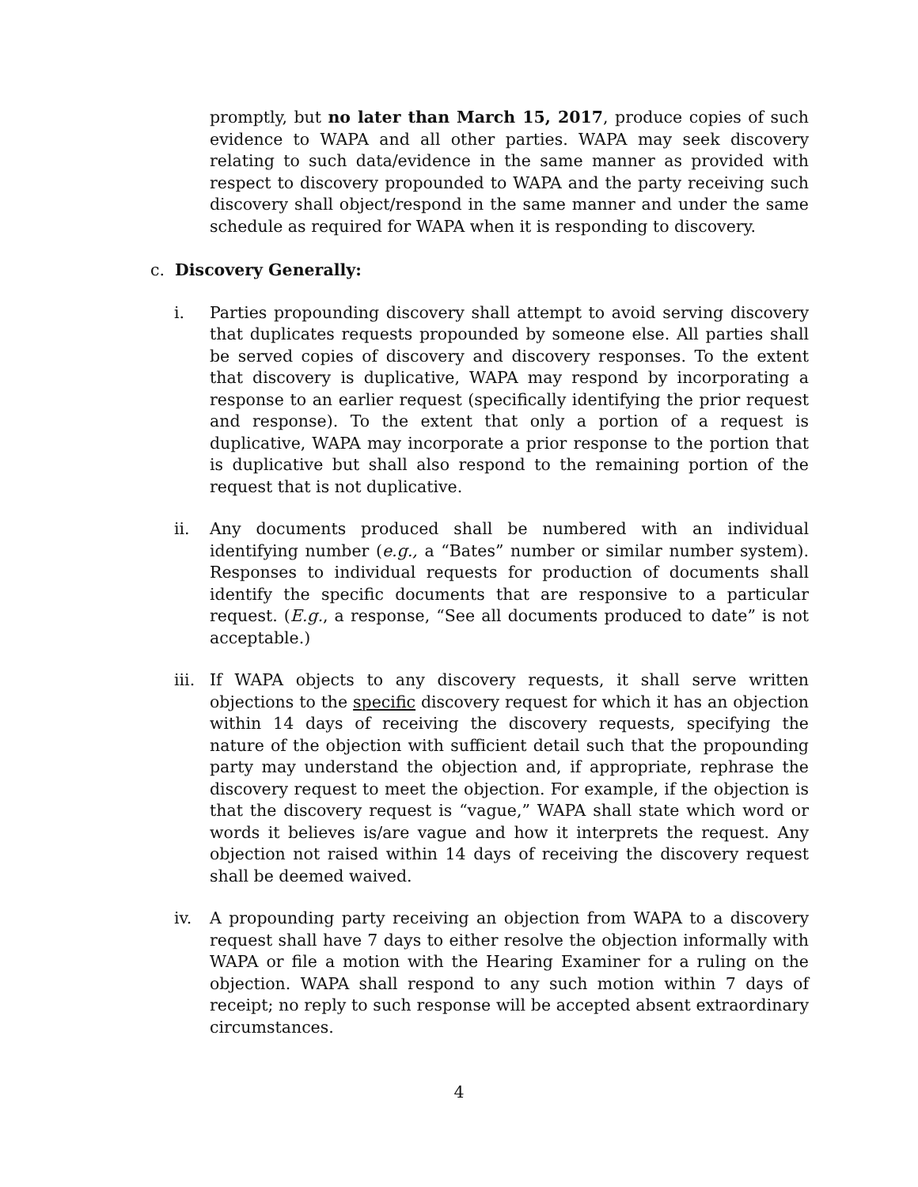promptly, but no later than March 15, 2017, produce copies of such evidence to WAPA and all other parties. WAPA may seek discovery relating to such data/evidence in the same manner as provided with respect to discovery propounded to WAPA and the party receiving such discovery shall object/respond in the same manner and under the same schedule as required for WAPA when it is responding to discovery.
c. Discovery Generally:
i. Parties propounding discovery shall attempt to avoid serving discovery that duplicates requests propounded by someone else. All parties shall be served copies of discovery and discovery responses. To the extent that discovery is duplicative, WAPA may respond by incorporating a response to an earlier request (specifically identifying the prior request and response). To the extent that only a portion of a request is duplicative, WAPA may incorporate a prior response to the portion that is duplicative but shall also respond to the remaining portion of the request that is not duplicative.
ii. Any documents produced shall be numbered with an individual identifying number (e.g., a “Bates” number or similar number system). Responses to individual requests for production of documents shall identify the specific documents that are responsive to a particular request. (E.g., a response, “See all documents produced to date” is not acceptable.)
iii.
If WAPA objects to any discovery requests, it shall serve written objections to the specific discovery request for which it has an objection within 14 days of receiving the discovery requests, specifying the nature of the objection with sufficient detail such that the propounding party may understand the objection and, if appropriate, rephrase the discovery request to meet the objection. For example, if the objection is that the discovery request is “vague,” WAPA shall state which word or words it believes is/are vague and how it interprets the request. Any objection not raised within 14 days of receiving the discovery request shall be deemed waived.
iv. A propounding party receiving an objection from WAPA to a discovery request shall have 7 days to either resolve the objection informally with WAPA or file a motion with the Hearing Examiner for a ruling on the objection. WAPA shall respond to any such motion within 7 days of receipt; no reply to such response will be accepted absent extraordinary circumstances.
4